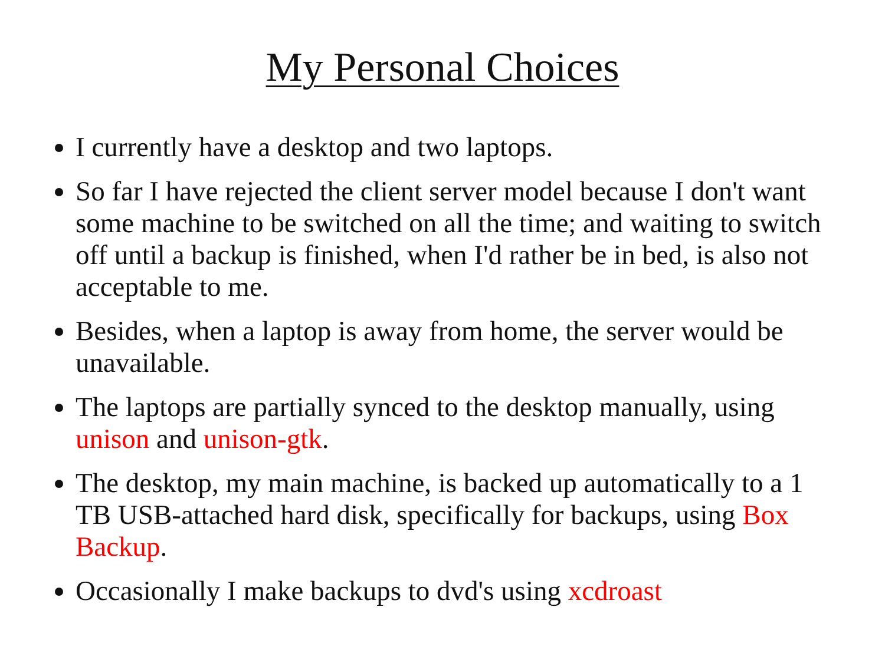My Personal Choices
I currently have a desktop and two laptops.
So far I have rejected the client server model because I don't want some machine to be switched on all the time; and waiting to switch off until a backup is finished, when I'd rather be in bed, is also not acceptable to me.
Besides, when a laptop is away from home, the server would be unavailable.
The laptops are partially synced to the desktop manually, using unison and unison-gtk.
The desktop, my main machine, is backed up automatically to a 1 TB USB-attached hard disk, specifically for backups, using Box Backup.
Occasionally I make backups to dvd's using xcdroast